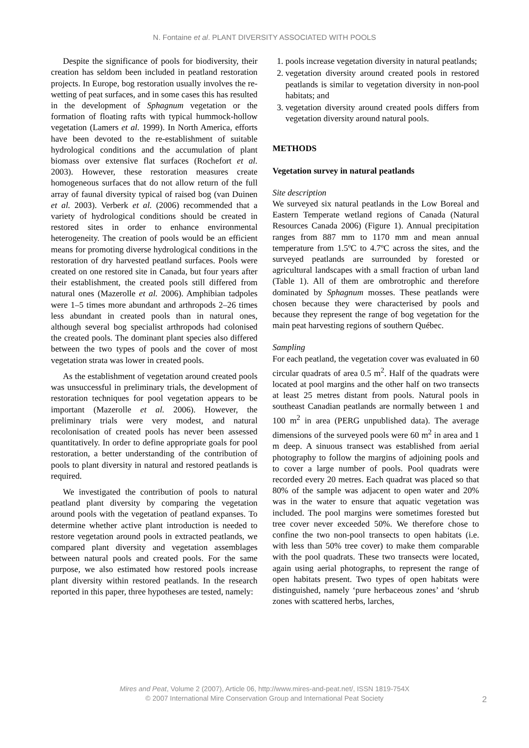N. Fontaine et al. PLANT DIVERSITY ASSOCIATED WITH POOLS
Despite the significance of pools for biodiversity, their creation has seldom been included in peatland restoration projects. In Europe, bog restoration usually involves the re-wetting of peat surfaces, and in some cases this has resulted in the development of Sphagnum vegetation or the formation of floating rafts with typical hummock-hollow vegetation (Lamers et al. 1999). In North America, efforts have been devoted to the re-establishment of suitable hydrological conditions and the accumulation of plant biomass over extensive flat surfaces (Rochefort et al. 2003). However, these restoration measures create homogeneous surfaces that do not allow return of the full array of faunal diversity typical of raised bog (van Duinen et al. 2003). Verberk et al. (2006) recommended that a variety of hydrological conditions should be created in restored sites in order to enhance environmental heterogeneity. The creation of pools would be an efficient means for promoting diverse hydrological conditions in the restoration of dry harvested peatland surfaces. Pools were created on one restored site in Canada, but four years after their establishment, the created pools still differed from natural ones (Mazerolle et al. 2006). Amphibian tadpoles were 1–5 times more abundant and arthropods 2–26 times less abundant in created pools than in natural ones, although several bog specialist arthropods had colonised the created pools. The dominant plant species also differed between the two types of pools and the cover of most vegetation strata was lower in created pools.
As the establishment of vegetation around created pools was unsuccessful in preliminary trials, the development of restoration techniques for pool vegetation appears to be important (Mazerolle et al. 2006). However, the preliminary trials were very modest, and natural recolonisation of created pools has never been assessed quantitatively. In order to define appropriate goals for pool restoration, a better understanding of the contribution of pools to plant diversity in natural and restored peatlands is required.
We investigated the contribution of pools to natural peatland plant diversity by comparing the vegetation around pools with the vegetation of peatland expanses. To determine whether active plant introduction is needed to restore vegetation around pools in extracted peatlands, we compared plant diversity and vegetation assemblages between natural pools and created pools. For the same purpose, we also estimated how restored pools increase plant diversity within restored peatlands. In the research reported in this paper, three hypotheses are tested, namely:
1. pools increase vegetation diversity in natural peatlands;
2. vegetation diversity around created pools in restored peatlands is similar to vegetation diversity in non-pool habitats; and
3. vegetation diversity around created pools differs from vegetation diversity around natural pools.
METHODS
Vegetation survey in natural peatlands
Site description
We surveyed six natural peatlands in the Low Boreal and Eastern Temperate wetland regions of Canada (Natural Resources Canada 2006) (Figure 1). Annual precipitation ranges from 887 mm to 1170 mm and mean annual temperature from 1.5ºC to 4.7ºC across the sites, and the surveyed peatlands are surrounded by forested or agricultural landscapes with a small fraction of urban land (Table 1). All of them are ombrotrophic and therefore dominated by Sphagnum mosses. These peatlands were chosen because they were characterised by pools and because they represent the range of bog vegetation for the main peat harvesting regions of southern Québec.
Sampling
For each peatland, the vegetation cover was evaluated in 60 circular quadrats of area 0.5 m<sup>2</sup>. Half of the quadrats were located at pool margins and the other half on two transects at least 25 metres distant from pools. Natural pools in southeast Canadian peatlands are normally between 1 and 100 m<sup>2</sup> in area (PERG unpublished data). The average dimensions of the surveyed pools were 60 m<sup>2</sup> in area and 1 m deep. A sinuous transect was established from aerial photography to follow the margins of adjoining pools and to cover a large number of pools. Pool quadrats were recorded every 20 metres. Each quadrat was placed so that 80% of the sample was adjacent to open water and 20% was in the water to ensure that aquatic vegetation was included. The pool margins were sometimes forested but tree cover never exceeded 50%. We therefore chose to confine the two non-pool transects to open habitats (i.e. with less than 50% tree cover) to make them comparable with the pool quadrats. These two transects were located, again using aerial photographs, to represent the range of open habitats present. Two types of open habitats were distinguished, namely ‘pure herbaceous zones’ and ‘shrub zones with scattered herbs, larches,
Mires and Peat, Volume 2 (2007), Article 06, http://www.mires-and-peat.net/, ISSN 1819-754X
© 2007 International Mire Conservation Group and International Peat Society
2